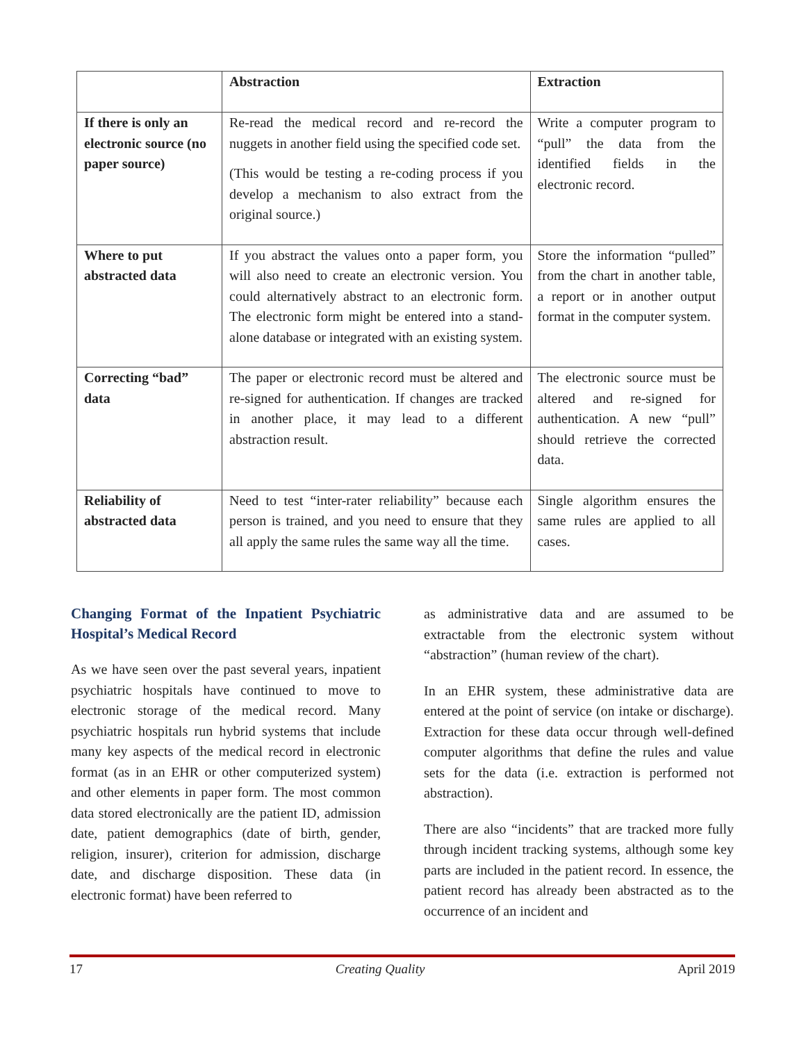| | Abstraction | Extraction |
| --- | --- | --- |
| If there is only an electronic source (no paper source) | Re-read the medical record and re-record the nuggets in another field using the specified code set. (This would be testing a re-coding process if you develop a mechanism to also extract from the original source.) | Write a computer program to “pull” the data from the identified fields in the electronic record. |
| Where to put abstracted data | If you abstract the values onto a paper form, you will also need to create an electronic version. You could alternatively abstract to an electronic form. The electronic form might be entered into a stand-alone database or integrated with an existing system. | Store the information “pulled” from the chart in another table, a report or in another output format in the computer system. |
| Correcting “bad” data | The paper or electronic record must be altered and re-signed for authentication. If changes are tracked in another place, it may lead to a different abstraction result. | The electronic source must be altered and re-signed for authentication. A new “pull” should retrieve the corrected data. |
| Reliability of abstracted data | Need to test “inter-rater reliability” because each person is trained, and you need to ensure that they all apply the same rules the same way all the time. | Single algorithm ensures the same rules are applied to all cases. |
Changing Format of the Inpatient Psychiatric Hospital’s Medical Record
As we have seen over the past several years, inpatient psychiatric hospitals have continued to move to electronic storage of the medical record. Many psychiatric hospitals run hybrid systems that include many key aspects of the medical record in electronic format (as in an EHR or other computerized system) and other elements in paper form. The most common data stored electronically are the patient ID, admission date, patient demographics (date of birth, gender, religion, insurer), criterion for admission, discharge date, and discharge disposition. These data (in electronic format) have been referred to
as administrative data and are assumed to be extractable from the electronic system without “abstraction” (human review of the chart).
In an EHR system, these administrative data are entered at the point of service (on intake or discharge). Extraction for these data occur through well-defined computer algorithms that define the rules and value sets for the data (i.e. extraction is performed not abstraction).
There are also “incidents” that are tracked more fully through incident tracking systems, although some key parts are included in the patient record. In essence, the patient record has already been abstracted as to the occurrence of an incident and
17 Creating Quality April 2019